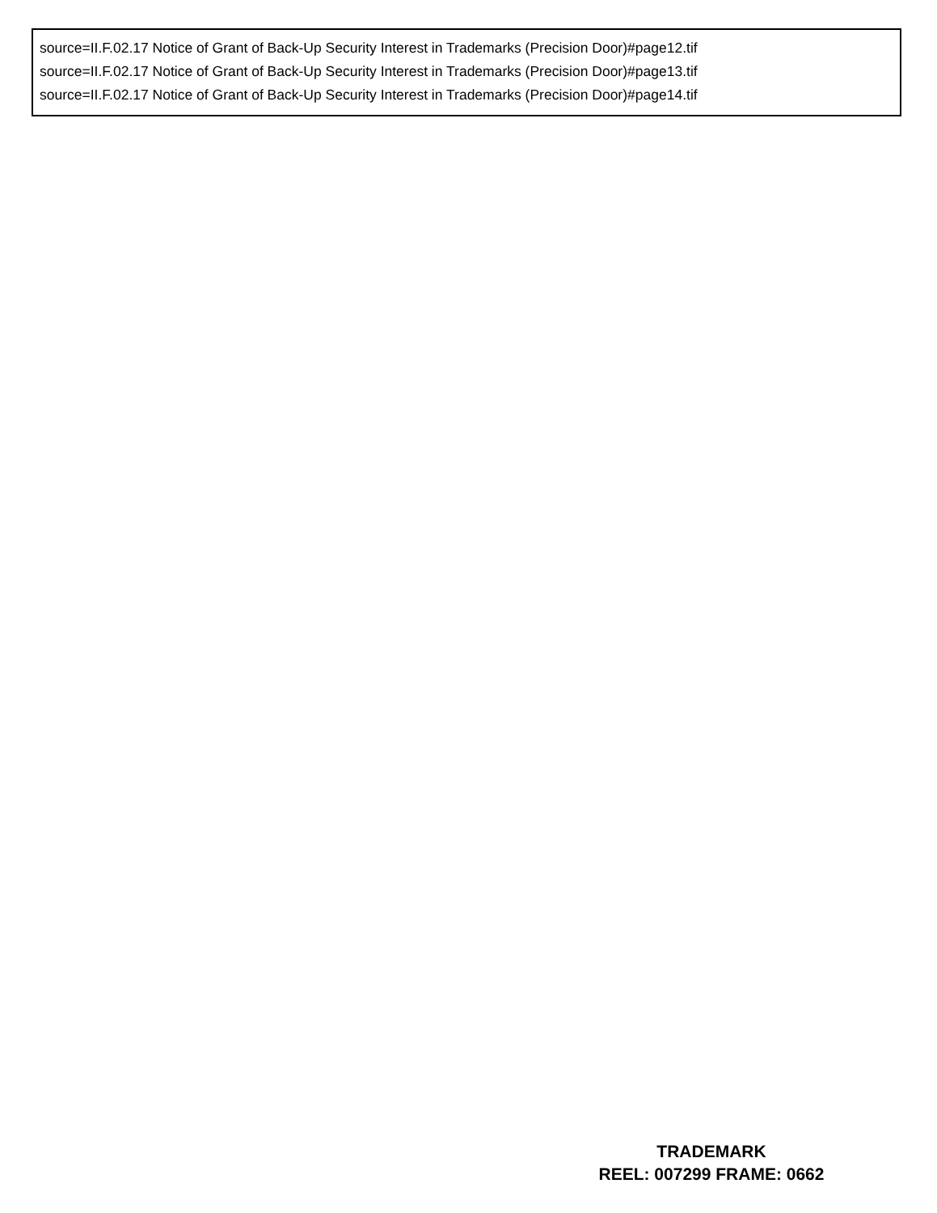source=II.F.02.17 Notice of Grant of Back-Up Security Interest in Trademarks (Precision Door)#page12.tif
source=II.F.02.17 Notice of Grant of Back-Up Security Interest in Trademarks (Precision Door)#page13.tif
source=II.F.02.17 Notice of Grant of Back-Up Security Interest in Trademarks (Precision Door)#page14.tif
TRADEMARK
REEL: 007299 FRAME: 0662